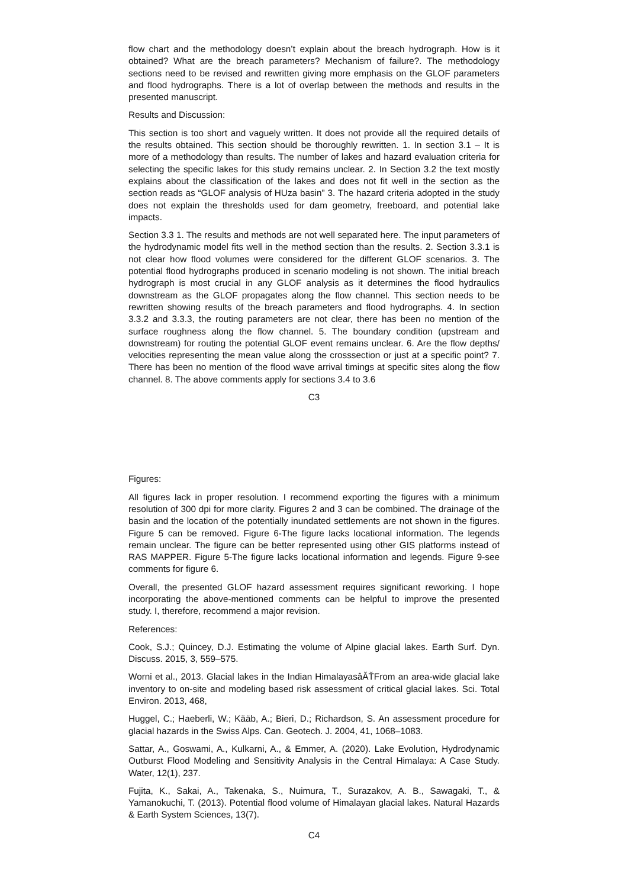flow chart and the methodology doesn’t explain about the breach hydrograph. How is it obtained? What are the breach parameters? Mechanism of failure?. The methodology sections need to be revised and rewritten giving more emphasis on the GLOF parameters and flood hydrographs. There is a lot of overlap between the methods and results in the presented manuscript.
Results and Discussion:
This section is too short and vaguely written. It does not provide all the required details of the results obtained. This section should be thoroughly rewritten. 1. In section 3.1 – It is more of a methodology than results. The number of lakes and hazard evaluation criteria for selecting the specific lakes for this study remains unclear. 2. In Section 3.2 the text mostly explains about the classification of the lakes and does not fit well in the section as the section reads as “GLOF analysis of HUza basin” 3. The hazard criteria adopted in the study does not explain the thresholds used for dam geometry, freeboard, and potential lake impacts.
Section 3.3 1. The results and methods are not well separated here. The input parameters of the hydrodynamic model fits well in the method section than the results. 2. Section 3.3.1 is not clear how flood volumes were considered for the different GLOF scenarios. 3. The potential flood hydrographs produced in scenario modeling is not shown. The initial breach hydrograph is most crucial in any GLOF analysis as it determines the flood hydraulics downstream as the GLOF propagates along the flow channel. This section needs to be rewritten showing results of the breach parameters and flood hydrographs. 4. In section 3.3.2 and 3.3.3, the routing parameters are not clear, there has been no mention of the surface roughness along the flow channel. 5. The boundary condition (upstream and downstream) for routing the potential GLOF event remains unclear. 6. Are the flow depths/ velocities representing the mean value along the crosssection or just at a specific point? 7. There has been no mention of the flood wave arrival timings at specific sites along the flow channel. 8. The above comments apply for sections 3.4 to 3.6
C3
Figures:
All figures lack in proper resolution. I recommend exporting the figures with a minimum resolution of 300 dpi for more clarity. Figures 2 and 3 can be combined. The drainage of the basin and the location of the potentially inundated settlements are not shown in the figures. Figure 5 can be removed. Figure 6-The figure lacks locational information. The legends remain unclear. The figure can be better represented using other GIS platforms instead of RAS MAPPER. Figure 5-The figure lacks locational information and legends. Figure 9-see comments for figure 6.
Overall, the presented GLOF hazard assessment requires significant reworking. I hope incorporating the above-mentioned comments can be helpful to improve the presented study. I, therefore, recommend a major revision.
References:
Cook, S.J.; Quincey, D.J. Estimating the volume of Alpine glacial lakes. Earth Surf. Dyn. Discuss. 2015, 3, 559–575.
Worni et al., 2013. Glacial lakes in the Indian HimalayasâĂŤFrom an area-wide glacial lake inventory to on-site and modeling based risk assessment of critical glacial lakes. Sci. Total Environ. 2013, 468,
Huggel, C.; Haeberli, W.; Kääb, A.; Bieri, D.; Richardson, S. An assessment procedure for glacial hazards in the Swiss Alps. Can. Geotech. J. 2004, 41, 1068–1083.
Sattar, A., Goswami, A., Kulkarni, A., & Emmer, A. (2020). Lake Evolution, Hydrodynamic Outburst Flood Modeling and Sensitivity Analysis in the Central Himalaya: A Case Study. Water, 12(1), 237.
Fujita, K., Sakai, A., Takenaka, S., Nuimura, T., Surazakov, A. B., Sawagaki, T., & Yamanokuchi, T. (2013). Potential flood volume of Himalayan glacial lakes. Natural Hazards & Earth System Sciences, 13(7).
C4